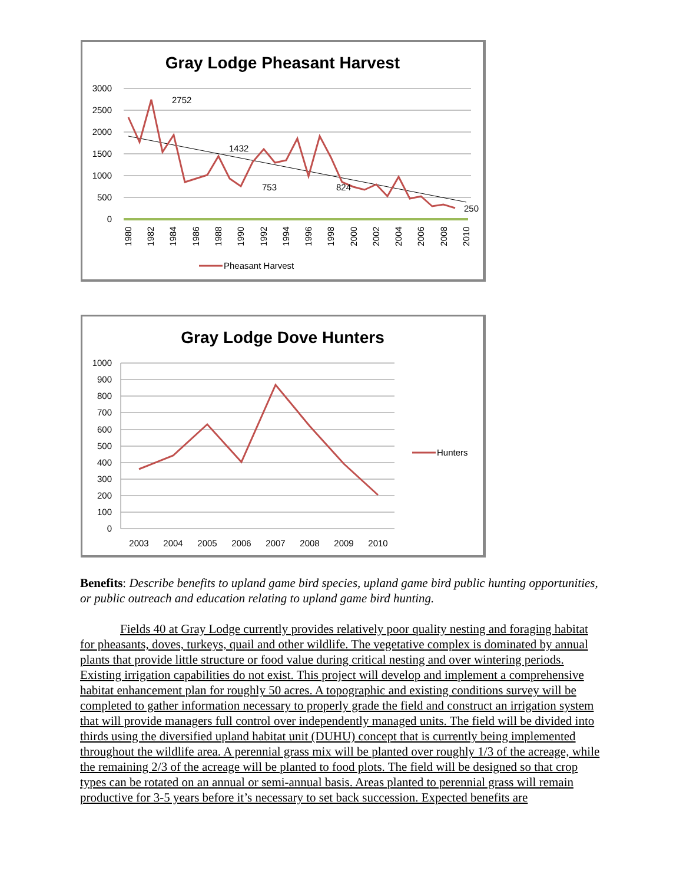Gray Lodge Pheasant Harvest
3000
2500
2000
1500
1000
500
0
2752
1432
753
824
250
1980
1982
1984
1986
1988
1990
1992
1994
1996
1998
2000
2002
2004
2006
2008
2010
Pheasant Harvest
Gray Lodge Dove Hunters
1000
900
800
700
600
500
400
300
200
100
0
2003
2004
2005
2006
2007
2008
2009
2010
Hunters
Benefits: Describe benefits to upland game bird species, upland game bird public hunting opportunities, or public outreach and education relating to upland game bird hunting.
Fields 40 at Gray Lodge currently provides relatively poor quality nesting and foraging habitat for pheasants, doves, turkeys, quail and other wildlife. The vegetative complex is dominated by annual plants that provide little structure or food value during critical nesting and over wintering periods. Existing irrigation capabilities do not exist. This project will develop and implement a comprehensive habitat enhancement plan for roughly 50 acres. A topographic and existing conditions survey will be completed to gather information necessary to properly grade the field and construct an irrigation system that will provide managers full control over independently managed units. The field will be divided into thirds using the diversified upland habitat unit (DUHU) concept that is currently being implemented throughout the wildlife area. A perennial grass mix will be planted over roughly 1/3 of the acreage, while the remaining 2/3 of the acreage will be planted to food plots. The field will be designed so that crop types can be rotated on an annual or semi-annual basis. Areas planted to perennial grass will remain productive for 3-5 years before it’s necessary to set back succession. Expected benefits are